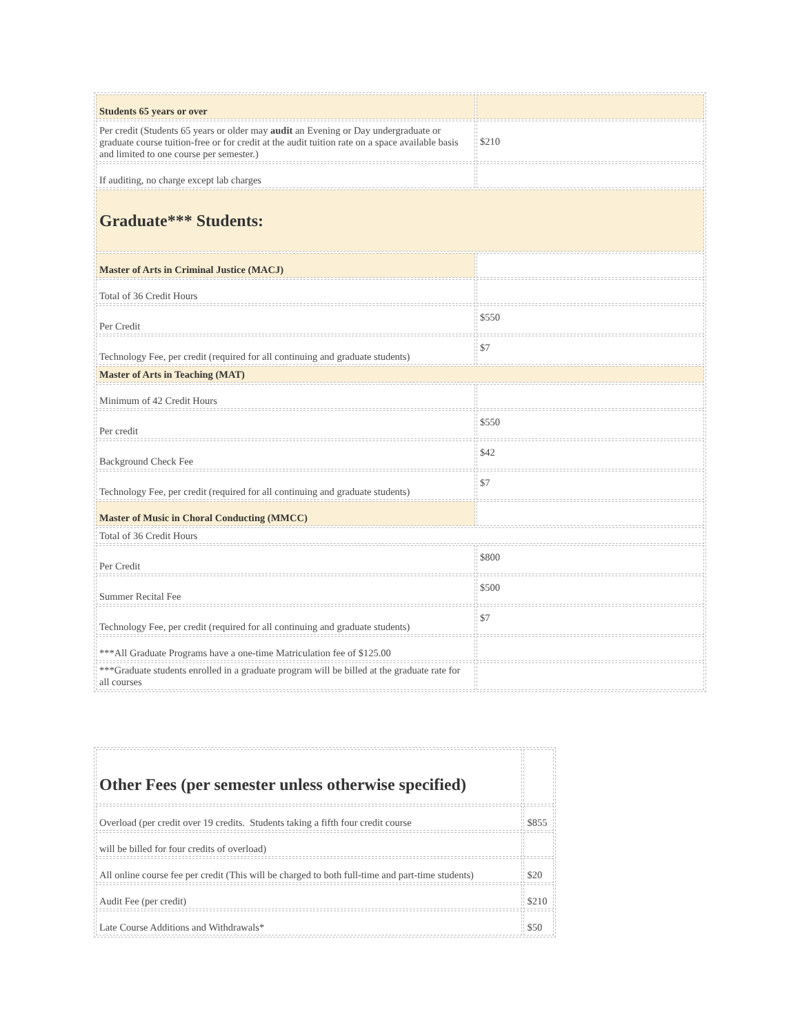| Students 65 years or over | |
| Per credit (Students 65 years or older may audit an Evening or Day undergraduate or graduate course tuition-free or for credit at the audit tuition rate on a space available basis and limited to one course per semester.) | $210 |
| If auditing, no charge except lab charges | |
| Graduate*** Students: | |
| Master of Arts in Criminal Justice (MACJ) | |
| Total of 36 Credit Hours | |
| Per Credit | $550 |
| Technology Fee, per credit (required for all continuing and graduate students) | $7 |
| Master of Arts in Teaching (MAT) | |
| Minimum of 42 Credit Hours | |
| Per credit | $550 |
| Background Check Fee | $42 |
| Technology Fee, per credit (required for all continuing and graduate students) | $7 |
| Master of Music in Choral Conducting (MMCC) | |
| Total of 36 Credit Hours | |
| Per Credit | $800 |
| Summer Recital Fee | $500 |
| Technology Fee, per credit (required for all continuing and graduate students) | $7 |
| ***All Graduate Programs have a one-time Matriculation fee of $125.00 | |
| ***Graduate students enrolled in a graduate program will be billed at the graduate rate for all courses | |
| Other Fees (per semester unless otherwise specified) | |
| Overload (per credit over 19 credits. Students taking a fifth four credit course | $855 |
| will be billed for four credits of overload) | |
| All online course fee per credit (This will be charged to both full-time and part-time students) | $20 |
| Audit Fee (per credit) | $210 |
| Late Course Additions and Withdrawals* | $50 |